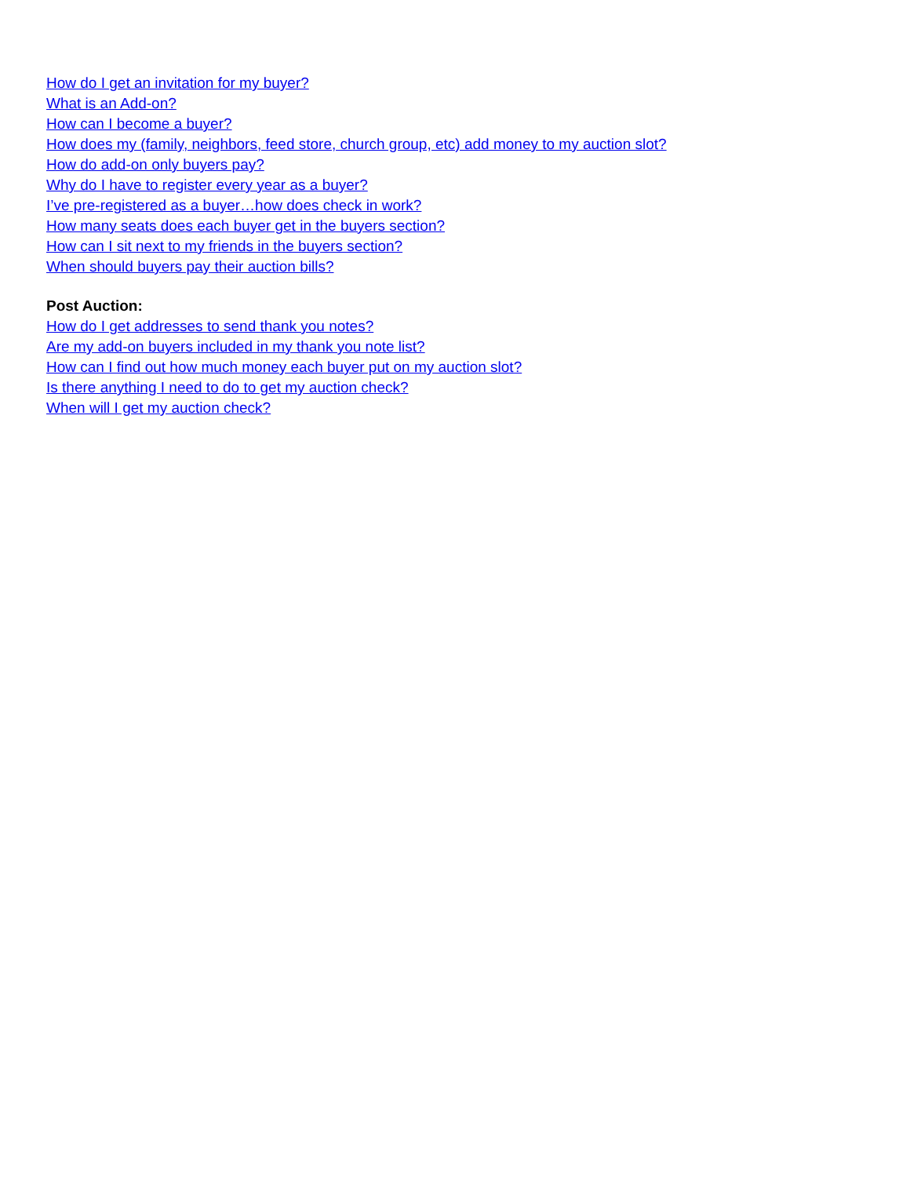How do I get an invitation for my buyer?
What is an Add-on?
How can I become a buyer?
How does my (family, neighbors, feed store, church group, etc) add money to my auction slot?
How do add-on only buyers pay?
Why do I have to register every year as a buyer?
I’ve pre-registered as a buyer…how does check in work?
How many seats does each buyer get in the buyers section?
How can I sit next to my friends in the buyers section?
When should buyers pay their auction bills?
Post Auction:
How do I get addresses to send thank you notes?
Are my add-on buyers included in my thank you note list?
How can I find out how much money each buyer put on my auction slot?
Is there anything I need to do to get my auction check?
When will I get my auction check?